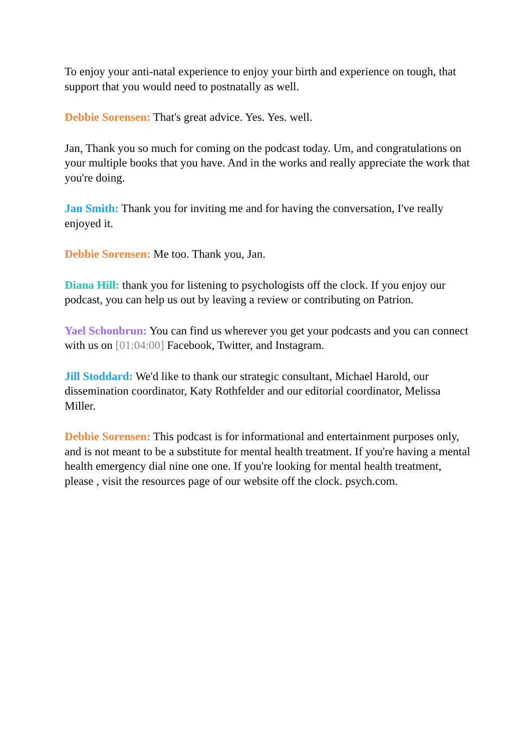To enjoy your anti-natal experience to enjoy your birth and experience on tough, that support that you would need to postnatally as well.
Debbie Sorensen: That's great advice. Yes. Yes. well.
Jan, Thank you so much for coming on the podcast today. Um, and congratulations on your multiple books that you have. And in the works and really appreciate the work that you're doing.
Jan Smith: Thank you for inviting me and for having the conversation, I've really enjoyed it.
Debbie Sorensen: Me too. Thank you, Jan.
Diana Hill: thank you for listening to psychologists off the clock. If you enjoy our podcast, you can help us out by leaving a review or contributing on Patrion.
Yael Schonbrun: You can find us wherever you get your podcasts and you can connect with us on [01:04:00] Facebook, Twitter, and Instagram.
Jill Stoddard: We'd like to thank our strategic consultant, Michael Harold, our dissemination coordinator, Katy Rothfelder and our editorial coordinator, Melissa Miller.
Debbie Sorensen: This podcast is for informational and entertainment purposes only, and is not meant to be a substitute for mental health treatment. If you're having a mental health emergency dial nine one one. If you're looking for mental health treatment, please , visit the resources page of our website off the clock. psych.com.